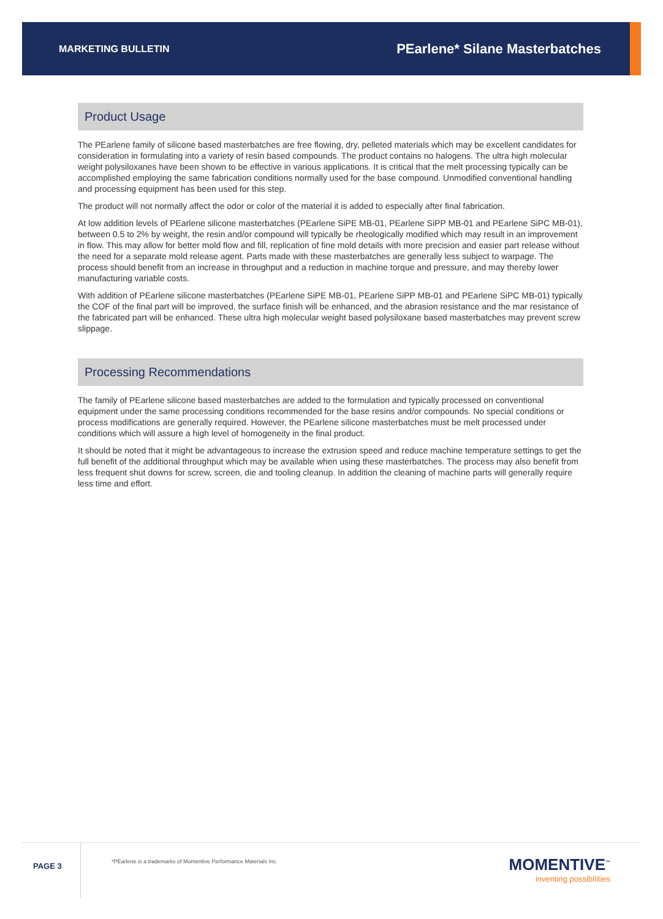MARKETING BULLETIN
PEarlene* Silane Masterbatches
Product Usage
The PEarlene family of silicone based masterbatches are free flowing, dry, pelleted materials which may be excellent candidates for consideration in formulating into a variety of resin based compounds. The product contains no halogens. The ultra high molecular weight polysiloxanes have been shown to be effective in various applications. It is critical that the melt processing typically can be accomplished employing the same fabrication conditions normally used for the base compound. Unmodified conventional handling and processing equipment has been used for this step.
The product will not normally affect the odor or color of the material it is added to especially after final fabrication.
At low addition levels of PEarlene silicone masterbatches (PEarlene SiPE MB-01, PEarlene SiPP MB-01 and PEarlene SiPC MB-01), between 0.5 to 2% by weight, the resin and/or compound will typically be rheologically modified which may result in an improvement in flow. This may allow for better mold flow and fill, replication of fine mold details with more precision and easier part release without the need for a separate mold release agent. Parts made with these masterbatches are generally less subject to warpage. The process should benefit from an increase in throughput and a reduction in machine torque and pressure, and may thereby lower manufacturing variable costs.
With addition of PEarlene silicone masterbatches (PEarlene SiPE MB-01, PEarlene SiPP MB-01 and PEarlene SiPC MB-01) typically the COF of the final part will be improved, the surface finish will be enhanced, and the abrasion resistance and the mar resistance of the fabricated part will be enhanced. These ultra high molecular weight based polysiloxane based masterbatches may prevent screw slippage.
Processing Recommendations
The family of PEarlene silicone based masterbatches are added to the formulation and typically processed on conventional equipment under the same processing conditions recommended for the base resins and/or compounds. No special conditions or process modifications are generally required. However, the PEarlene silicone masterbatches must be melt processed under conditions which will assure a high level of homogeneity in the final product.
It should be noted that it might be advantageous to increase the extrusion speed and reduce machine temperature settings to get the full benefit of the additional throughput which may be available when using these masterbatches. The process may also benefit from less frequent shut downs for screw, screen, die and tooling cleanup. In addition the cleaning of machine parts will generally require less time and effort.
PAGE 3
*PEarlene is a trademarks of Momentive Performance Materials Inc.
MOMENTIVE<sup>™</sup>
inventing possibilities